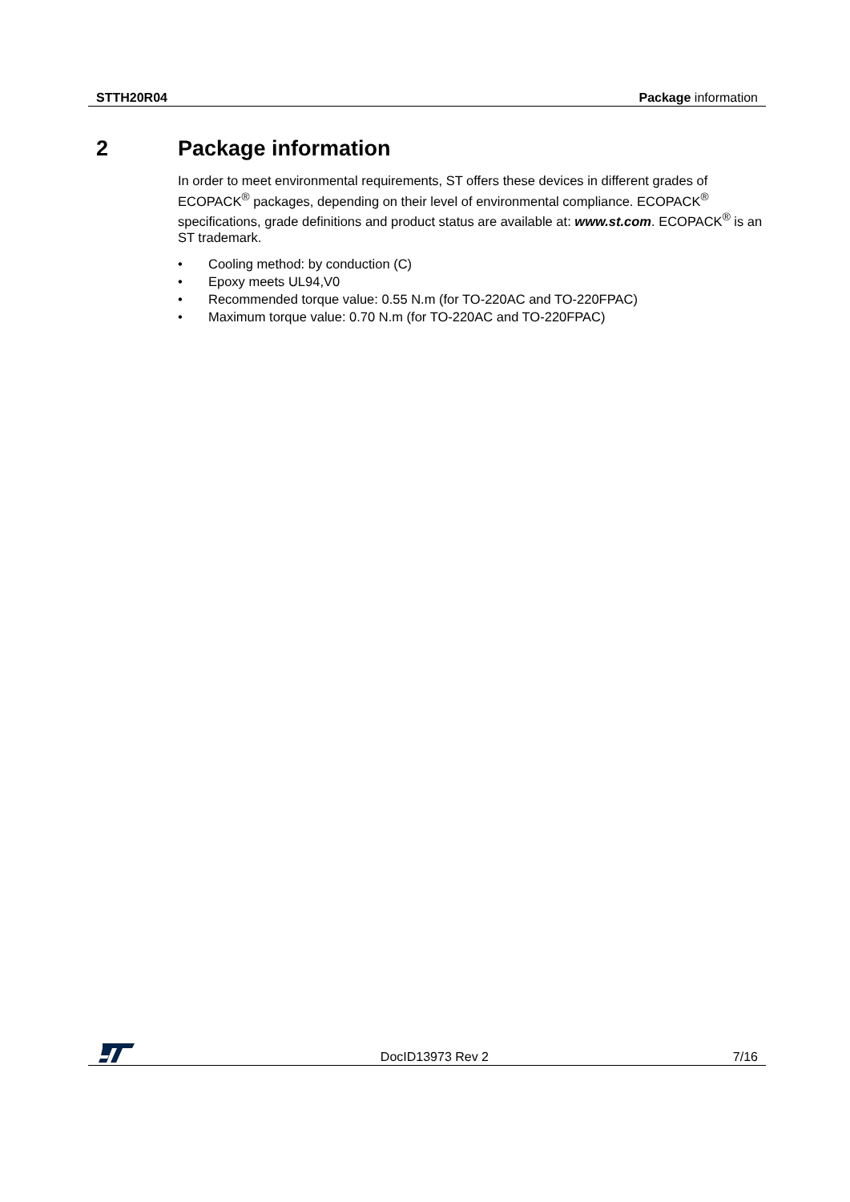STTH20R04 Package information
2 Package information
In order to meet environmental requirements, ST offers these devices in different grades of ECOPACK<sup>®</sup> packages, depending on their level of environmental compliance. ECOPACK<sup>®</sup> specifications, grade definitions and product status are available at: www.st.com. ECOPACK<sup>®</sup> is an ST trademark.
• Cooling method: by conduction (C)
• Epoxy meets UL94,V0
• Recommended torque value: 0.55 N.m (for TO-220AC and TO-220FPAC)
• Maximum torque value: 0.70 N.m (for TO-220AC and TO-220FPAC)
DocID13973 Rev 2 7/16